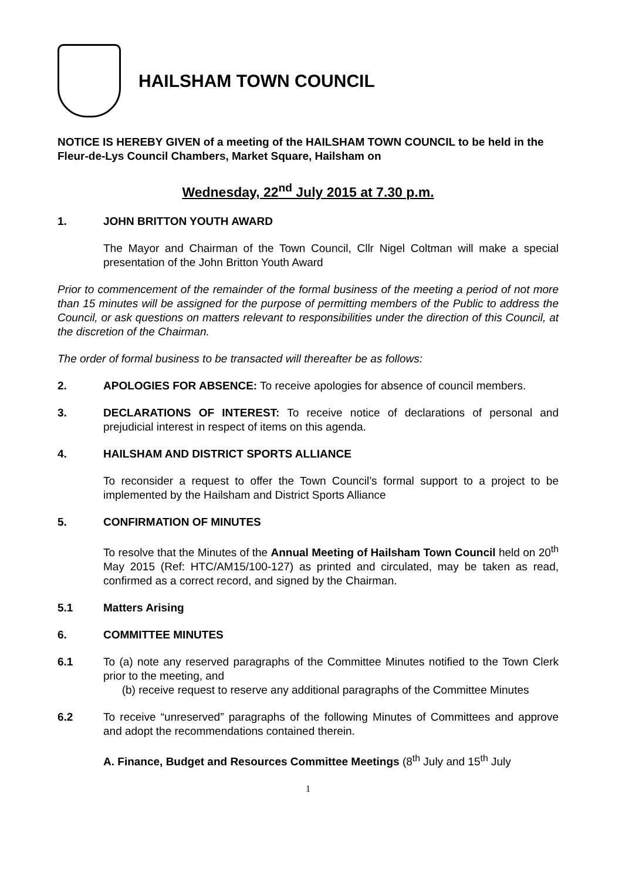HAILSHAM TOWN COUNCIL
NOTICE IS HEREBY GIVEN of a meeting of the HAILSHAM TOWN COUNCIL to be held in the Fleur-de-Lys Council Chambers, Market Square, Hailsham on
Wednesday, 22<sup>nd</sup> July 2015 at 7.30 p.m.
1. JOHN BRITTON YOUTH AWARD
The Mayor and Chairman of the Town Council, Cllr Nigel Coltman will make a special presentation of the John Britton Youth Award
Prior to commencement of the remainder of the formal business of the meeting a period of not more than 15 minutes will be assigned for the purpose of permitting members of the Public to address the Council, or ask questions on matters relevant to responsibilities under the direction of this Council, at the discretion of the Chairman.
The order of formal business to be transacted will thereafter be as follows:
2. APOLOGIES FOR ABSENCE: To receive apologies for absence of council members.
3. DECLARATIONS OF INTEREST: To receive notice of declarations of personal and prejudicial interest in respect of items on this agenda.
4. HAILSHAM AND DISTRICT SPORTS ALLIANCE
To reconsider a request to offer the Town Council’s formal support to a project to be implemented by the Hailsham and District Sports Alliance
5. CONFIRMATION OF MINUTES
To resolve that the Minutes of the Annual Meeting of Hailsham Town Council held on 20<sup>th</sup> May 2015 (Ref: HTC/AM15/100-127) as printed and circulated, may be taken as read, confirmed as a correct record, and signed by the Chairman.
5.1 Matters Arising
6. COMMITTEE MINUTES
6.1 To (a) note any reserved paragraphs of the Committee Minutes notified to the Town Clerk prior to the meeting, and
(b) receive request to reserve any additional paragraphs of the Committee Minutes
6.2 To receive “unreserved” paragraphs of the following Minutes of Committees and approve and adopt the recommendations contained therein.
A. Finance, Budget and Resources Committee Meetings (8<sup>th</sup> July and 15<sup>th</sup> July
1